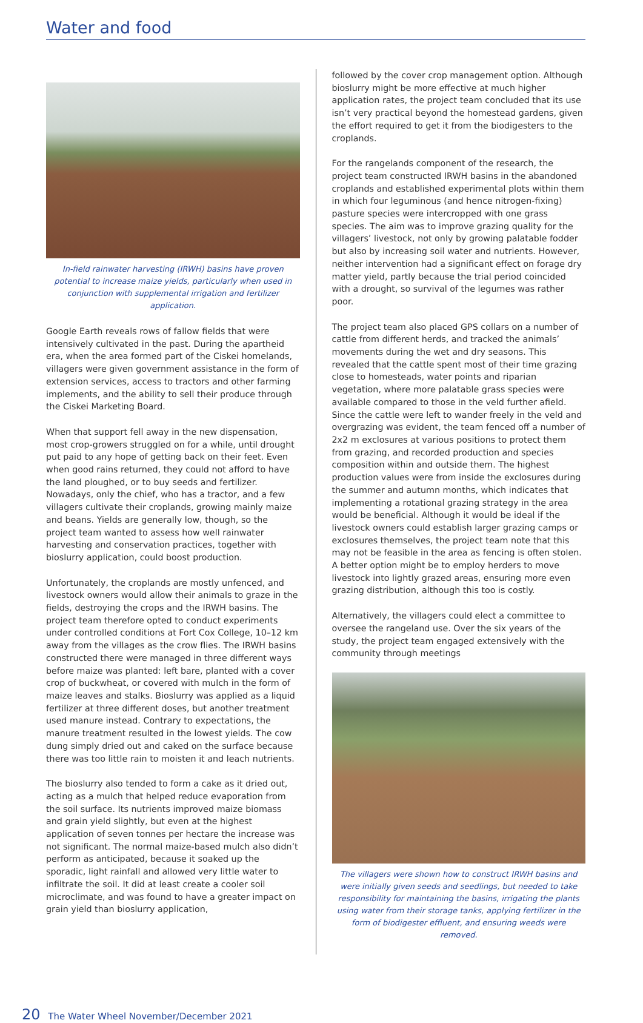Water and food
In-field rainwater harvesting (IRWH) basins have proven potential to increase maize yields, particularly when used in conjunction with supplemental irrigation and fertilizer application.
Google Earth reveals rows of fallow fields that were intensively cultivated in the past. During the apartheid era, when the area formed part of the Ciskei homelands, villagers were given government assistance in the form of extension services, access to tractors and other farming implements, and the ability to sell their produce through the Ciskei Marketing Board.
When that support fell away in the new dispensation, most crop-growers struggled on for a while, until drought put paid to any hope of getting back on their feet. Even when good rains returned, they could not afford to have the land ploughed, or to buy seeds and fertilizer. Nowadays, only the chief, who has a tractor, and a few villagers cultivate their croplands, growing mainly maize and beans. Yields are generally low, though, so the project team wanted to assess how well rainwater harvesting and conservation practices, together with bioslurry application, could boost production.
Unfortunately, the croplands are mostly unfenced, and livestock owners would allow their animals to graze in the fields, destroying the crops and the IRWH basins. The project team therefore opted to conduct experiments under controlled conditions at Fort Cox College, 10–12 km away from the villages as the crow flies. The IRWH basins constructed there were managed in three different ways before maize was planted: left bare, planted with a cover crop of buckwheat, or covered with mulch in the form of maize leaves and stalks. Bioslurry was applied as a liquid fertilizer at three different doses, but another treatment used manure instead. Contrary to expectations, the manure treatment resulted in the lowest yields. The cow dung simply dried out and caked on the surface because there was too little rain to moisten it and leach nutrients.
The bioslurry also tended to form a cake as it dried out, acting as a mulch that helped reduce evaporation from the soil surface. Its nutrients improved maize biomass and grain yield slightly, but even at the highest application of seven tonnes per hectare the increase was not significant. The normal maize-based mulch also didn’t perform as anticipated, because it soaked up the sporadic, light rainfall and allowed very little water to infiltrate the soil. It did at least create a cooler soil microclimate, and was found to have a greater impact on grain yield than bioslurry application,
followed by the cover crop management option. Although bioslurry might be more effective at much higher application rates, the project team concluded that its use isn’t very practical beyond the homestead gardens, given the effort required to get it from the biodigesters to the croplands.
For the rangelands component of the research, the project team constructed IRWH basins in the abandoned croplands and established experimental plots within them in which four leguminous (and hence nitrogen-fixing) pasture species were intercropped with one grass species. The aim was to improve grazing quality for the villagers’ livestock, not only by growing palatable fodder but also by increasing soil water and nutrients. However, neither intervention had a significant effect on forage dry matter yield, partly because the trial period coincided with a drought, so survival of the legumes was rather poor.
The project team also placed GPS collars on a number of cattle from different herds, and tracked the animals’ movements during the wet and dry seasons. This revealed that the cattle spent most of their time grazing close to homesteads, water points and riparian vegetation, where more palatable grass species were available compared to those in the veld further afield. Since the cattle were left to wander freely in the veld and overgrazing was evident, the team fenced off a number of 2x2 m exclosures at various positions to protect them from grazing, and recorded production and species composition within and outside them. The highest production values were from inside the exclosures during the summer and autumn months, which indicates that implementing a rotational grazing strategy in the area would be beneficial. Although it would be ideal if the livestock owners could establish larger grazing camps or exclosures themselves, the project team note that this may not be feasible in the area as fencing is often stolen. A better option might be to employ herders to move livestock into lightly grazed areas, ensuring more even grazing distribution, although this too is costly.
Alternatively, the villagers could elect a committee to oversee the rangeland use. Over the six years of the study, the project team engaged extensively with the community through meetings
The villagers were shown how to construct IRWH basins and were initially given seeds and seedlings, but needed to take responsibility for maintaining the basins, irrigating the plants using water from their storage tanks, applying fertilizer in the form of biodigester effluent, and ensuring weeds were removed.
20 The Water Wheel November/December 2021